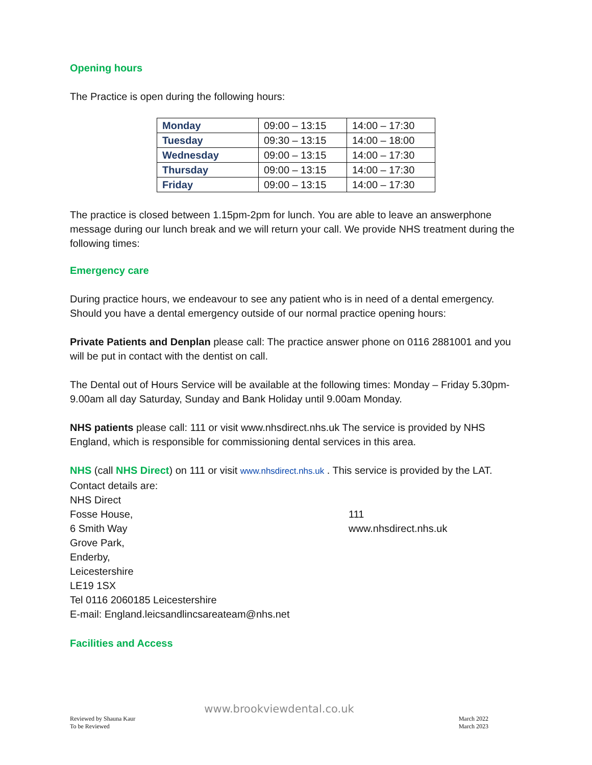Opening hours
The Practice is open during the following hours:
| Monday | 09:00 – 13:15 | 14:00 – 17:30 |
| Tuesday | 09:30 – 13:15 | 14:00 – 18:00 |
| Wednesday | 09:00 – 13:15 | 14:00 – 17:30 |
| Thursday | 09:00 – 13:15 | 14:00 – 17:30 |
| Friday | 09:00 – 13:15 | 14:00 – 17:30 |
The practice is closed between 1.15pm-2pm for lunch. You are able to leave an answerphone message during our lunch break and we will return your call. We provide NHS treatment during the following times:
Emergency care
During practice hours, we endeavour to see any patient who is in need of a dental emergency. Should you have a dental emergency outside of our normal practice opening hours:
Private Patients and Denplan please call: The practice answer phone on 0116 2881001 and you will be put in contact with the dentist on call.
The Dental out of Hours Service will be available at the following times: Monday – Friday 5.30pm-9.00am all day Saturday, Sunday and Bank Holiday until 9.00am Monday.
NHS patients please call: 111 or visit www.nhsdirect.nhs.uk The service is provided by NHS England, which is responsible for commissioning dental services in this area.
NHS (call NHS Direct) on 111 or visit www.nhsdirect.nhs.uk . This service is provided by the LAT.
Contact details are:
NHS Direct
Fosse House,
6 Smith Way
Grove Park,
Enderby,
Leicestershire
LE19 1SX
Tel 0116 2060185 Leicestershire
E-mail: England.leicsandlincsareateam@nhs.net
111
www.nhsdirect.nhs.uk
Facilities and Access
www.brookviewdental.co.uk
Reviewed by Shauna Kaur
To be Reviewed
March 2022
March 2023